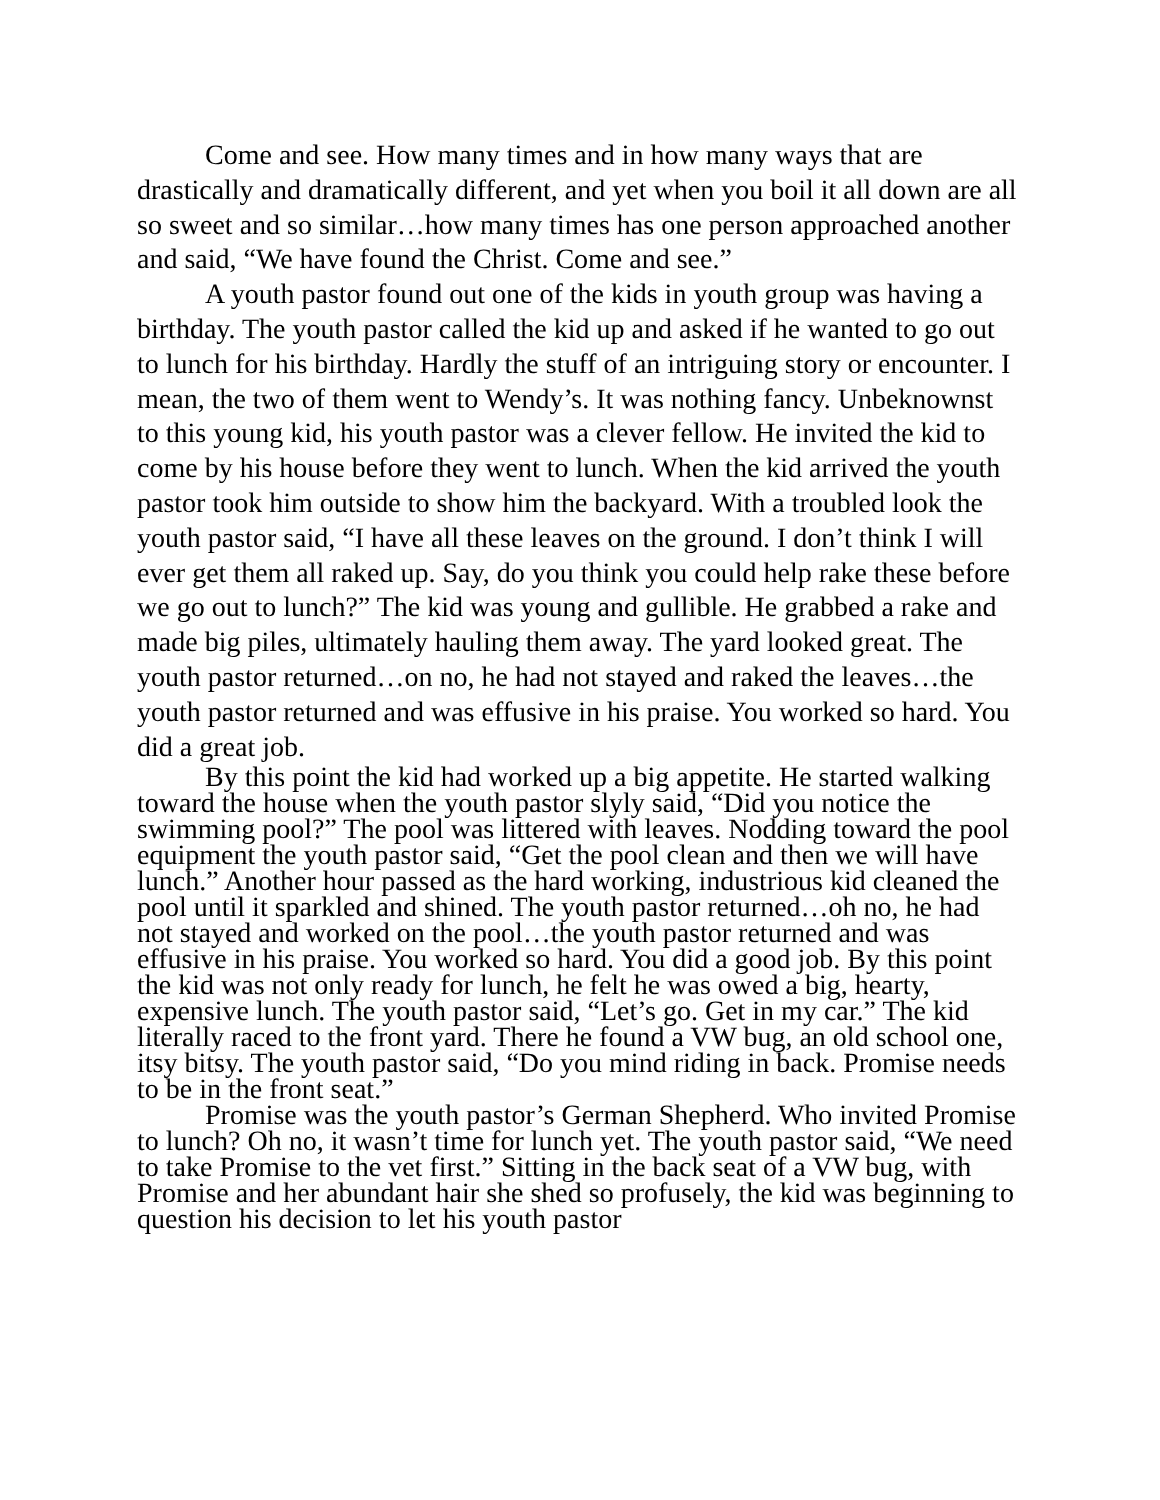Come and see. How many times and in how many ways that are drastically and dramatically different, and yet when you boil it all down are all so sweet and so similar…how many times has one person approached another and said, “We have found the Christ. Come and see.”
A youth pastor found out one of the kids in youth group was having a birthday. The youth pastor called the kid up and asked if he wanted to go out to lunch for his birthday. Hardly the stuff of an intriguing story or encounter. I mean, the two of them went to Wendy’s. It was nothing fancy. Unbeknownst to this young kid, his youth pastor was a clever fellow. He invited the kid to come by his house before they went to lunch. When the kid arrived the youth pastor took him outside to show him the backyard. With a troubled look the youth pastor said, “I have all these leaves on the ground. I don’t think I will ever get them all raked up. Say, do you think you could help rake these before we go out to lunch?” The kid was young and gullible. He grabbed a rake and made big piles, ultimately hauling them away. The yard looked great. The youth pastor returned…on no, he had not stayed and raked the leaves…the youth pastor returned and was effusive in his praise. You worked so hard. You did a great job.
By this point the kid had worked up a big appetite. He started walking toward the house when the youth pastor slyly said, “Did you notice the swimming pool?” The pool was littered with leaves. Nodding toward the pool equipment the youth pastor said, “Get the pool clean and then we will have lunch.” Another hour passed as the hard working, industrious kid cleaned the pool until it sparkled and shined. The youth pastor returned…oh no, he had not stayed and worked on the pool…the youth pastor returned and was effusive in his praise. You worked so hard. You did a good job. By this point the kid was not only ready for lunch, he felt he was owed a big, hearty, expensive lunch. The youth pastor said, “Let’s go. Get in my car.” The kid literally raced to the front yard. There he found a VW bug, an old school one, itsy bitsy. The youth pastor said, “Do you mind riding in back. Promise needs to be in the front seat.”
Promise was the youth pastor’s German Shepherd. Who invited Promise to lunch? Oh no, it wasn’t time for lunch yet. The youth pastor said, “We need to take Promise to the vet first.” Sitting in the back seat of a VW bug, with Promise and her abundant hair she shed so profusely, the kid was beginning to question his decision to let his youth pastor